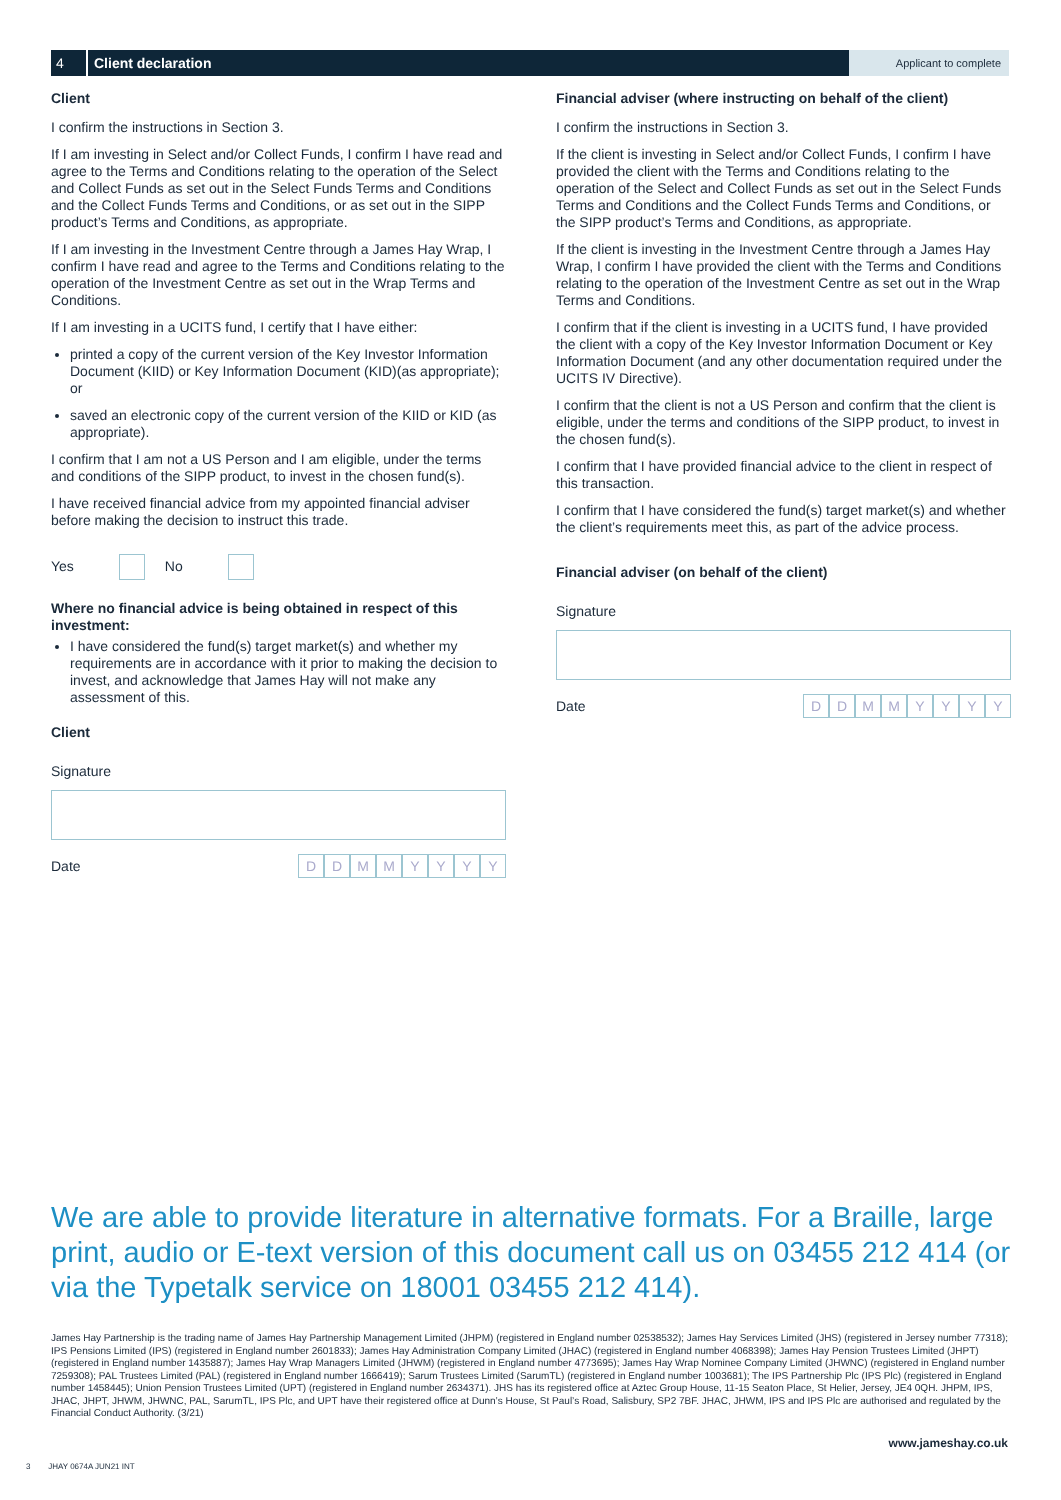4 Client declaration
Applicant to complete
Client
I confirm the instructions in Section 3.
If I am investing in Select and/or Collect Funds, I confirm I have read and agree to the Terms and Conditions relating to the operation of the Select and Collect Funds as set out in the Select Funds Terms and Conditions and the Collect Funds Terms and Conditions, or as set out in the SIPP product’s Terms and Conditions, as appropriate.
If I am investing in the Investment Centre through a James Hay Wrap, I confirm I have read and agree to the Terms and Conditions relating to the operation of the Investment Centre as set out in the Wrap Terms and Conditions.
If I am investing in a UCITS fund, I certify that I have either:
printed a copy of the current version of the Key Investor Information Document (KIID) or Key Information Document (KID)(as appropriate); or
saved an electronic copy of the current version of the KIID or KID (as appropriate).
I confirm that I am not a US Person and I am eligible, under the terms and conditions of the SIPP product, to invest in the chosen fund(s).
I have received financial advice from my appointed financial adviser before making the decision to instruct this trade.
Yes No
Where no financial advice is being obtained in respect of this investment:
I have considered the fund(s) target market(s) and whether my requirements are in accordance with it prior to making the decision to invest, and acknowledge that James Hay will not make any assessment of this.
Client
Signature
Date DDMMYYYY
Financial adviser (where instructing on behalf of the client)
I confirm the instructions in Section 3.
If the client is investing in Select and/or Collect Funds, I confirm I have provided the client with the Terms and Conditions relating to the operation of the Select and Collect Funds as set out in the Select Funds Terms and Conditions and the Collect Funds Terms and Conditions, or the SIPP product’s Terms and Conditions, as appropriate.
If the client is investing in the Investment Centre through a James Hay Wrap, I confirm I have provided the client with the Terms and Conditions relating to the operation of the Investment Centre as set out in the Wrap Terms and Conditions.
I confirm that if the client is investing in a UCITS fund, I have provided the client with a copy of the Key Investor Information Document or Key Information Document (and any other documentation required under the UCITS IV Directive).
I confirm that the client is not a US Person and confirm that the client is eligible, under the terms and conditions of the SIPP product, to invest in the chosen fund(s).
I confirm that I have provided financial advice to the client in respect of this transaction.
I confirm that I have considered the fund(s) target market(s) and whether the client’s requirements meet this, as part of the advice process.
Financial adviser (on behalf of the client)
Signature
Date DDMMYYYY
We are able to provide literature in alternative formats. For a Braille, large print, audio or E-text version of this document call us on 03455 212 414 (or via the Typetalk service on 18001 03455 212 414).
James Hay Partnership is the trading name of James Hay Partnership Management Limited (JHPM) (registered in England number 02538532); James Hay Services Limited (JHS) (registered in Jersey number 77318); IPS Pensions Limited (IPS) (registered in England number 2601833); James Hay Administration Company Limited (JHAC) (registered in England number 4068398); James Hay Pension Trustees Limited (JHPT) (registered in England number 1435887); James Hay Wrap Managers Limited (JHWM) (registered in England number 4773695); James Hay Wrap Nominee Company Limited (JHWNC) (registered in England number 7259308); PAL Trustees Limited (PAL) (registered in England number 1666419); Sarum Trustees Limited (SarumTL) (registered in England number 1003681); The IPS Partnership Plc (IPS Plc) (registered in England number 1458445); Union Pension Trustees Limited (UPT) (registered in England number 2634371). JHS has its registered office at Aztec Group House, 11-15 Seaton Place, St Helier, Jersey, JE4 0QH. JHPM, IPS, JHAC, JHPT, JHWM, JHWNC, PAL, SarumTL, IPS Plc, and UPT have their registered office at Dunn’s House, St Paul’s Road, Salisbury, SP2 7BF. JHAC, JHWM, IPS and IPS Plc are authorised and regulated by the Financial Conduct Authority. (3/21)
www.jameshay.co.uk
3 JHAY 0674A JUN21 INT